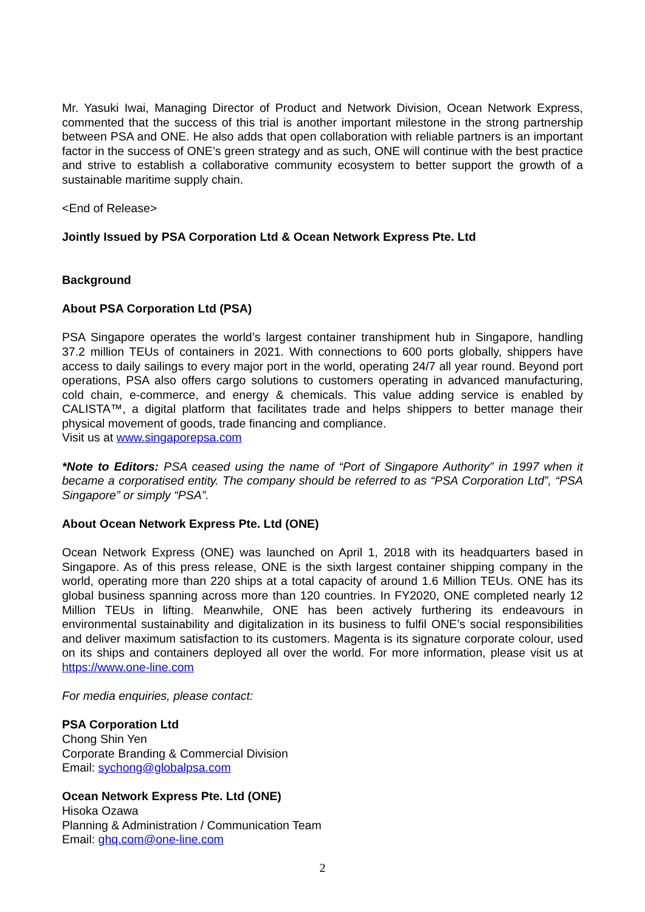Mr. Yasuki Iwai, Managing Director of Product and Network Division, Ocean Network Express, commented that the success of this trial is another important milestone in the strong partnership between PSA and ONE. He also adds that open collaboration with reliable partners is an important factor in the success of ONE’s green strategy and as such, ONE will continue with the best practice and strive to establish a collaborative community ecosystem to better support the growth of a sustainable maritime supply chain.
<End of Release>
Jointly Issued by PSA Corporation Ltd & Ocean Network Express Pte. Ltd
Background
About PSA Corporation Ltd (PSA)
PSA Singapore operates the world’s largest container transhipment hub in Singapore, handling 37.2 million TEUs of containers in 2021. With connections to 600 ports globally, shippers have access to daily sailings to every major port in the world, operating 24/7 all year round. Beyond port operations, PSA also offers cargo solutions to customers operating in advanced manufacturing, cold chain, e-commerce, and energy & chemicals. This value adding service is enabled by CALISTA™, a digital platform that facilitates trade and helps shippers to better manage their physical movement of goods, trade financing and compliance.
Visit us at www.singaporepsa.com
*Note to Editors: PSA ceased using the name of “Port of Singapore Authority” in 1997 when it became a corporatised entity. The company should be referred to as “PSA Corporation Ltd”, “PSA Singapore” or simply “PSA”.
About Ocean Network Express Pte. Ltd (ONE)
Ocean Network Express (ONE) was launched on April 1, 2018 with its headquarters based in Singapore. As of this press release, ONE is the sixth largest container shipping company in the world, operating more than 220 ships at a total capacity of around 1.6 Million TEUs. ONE has its global business spanning across more than 120 countries. In FY2020, ONE completed nearly 12 Million TEUs in lifting. Meanwhile, ONE has been actively furthering its endeavours in environmental sustainability and digitalization in its business to fulfil ONE’s social responsibilities and deliver maximum satisfaction to its customers. Magenta is its signature corporate colour, used on its ships and containers deployed all over the world. For more information, please visit us at https://www.one-line.com
For media enquiries, please contact:
PSA Corporation Ltd
Chong Shin Yen
Corporate Branding & Commercial Division
Email: sychong@globalpsa.com
Ocean Network Express Pte. Ltd (ONE)
Hisoka Ozawa
Planning & Administration / Communication Team
Email: ghq.com@one-line.com
2